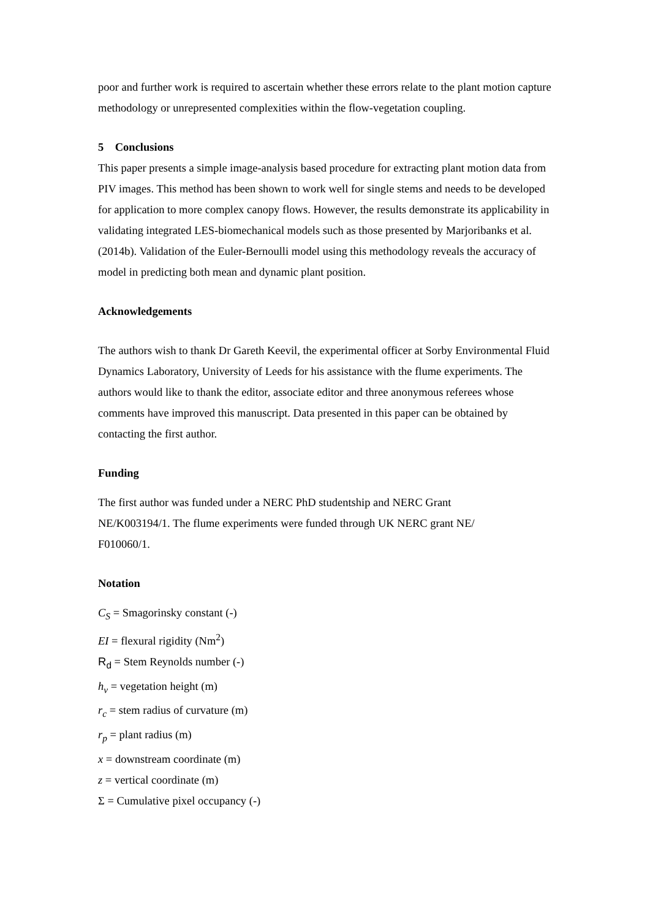poor and further work is required to ascertain whether these errors relate to the plant motion capture methodology or unrepresented complexities within the flow-vegetation coupling.
5 Conclusions
This paper presents a simple image-analysis based procedure for extracting plant motion data from PIV images. This method has been shown to work well for single stems and needs to be developed for application to more complex canopy flows. However, the results demonstrate its applicability in validating integrated LES-biomechanical models such as those presented by Marjoribanks et al. (2014b). Validation of the Euler-Bernoulli model using this methodology reveals the accuracy of model in predicting both mean and dynamic plant position.
Acknowledgements
The authors wish to thank Dr Gareth Keevil, the experimental officer at Sorby Environmental Fluid Dynamics Laboratory, University of Leeds for his assistance with the flume experiments. The authors would like to thank the editor, associate editor and three anonymous referees whose comments have improved this manuscript. Data presented in this paper can be obtained by contacting the first author.
Funding
The first author was funded under a NERC PhD studentship and NERC Grant
NE/K003194/1. The flume experiments were funded through UK NERC grant NE/
F010060/1.
Notation
C<sub>S</sub> = Smagorinsky constant (-)
EI = flexural rigidity (Nm<sup>2</sup>)
R<sub>d</sub> = Stem Reynolds number (-)
h<sub>v</sub> = vegetation height (m)
r<sub>c</sub> = stem radius of curvature (m)
r<sub>p</sub> = plant radius (m)
x = downstream coordinate (m)
z = vertical coordinate (m)
Σ = Cumulative pixel occupancy (-)